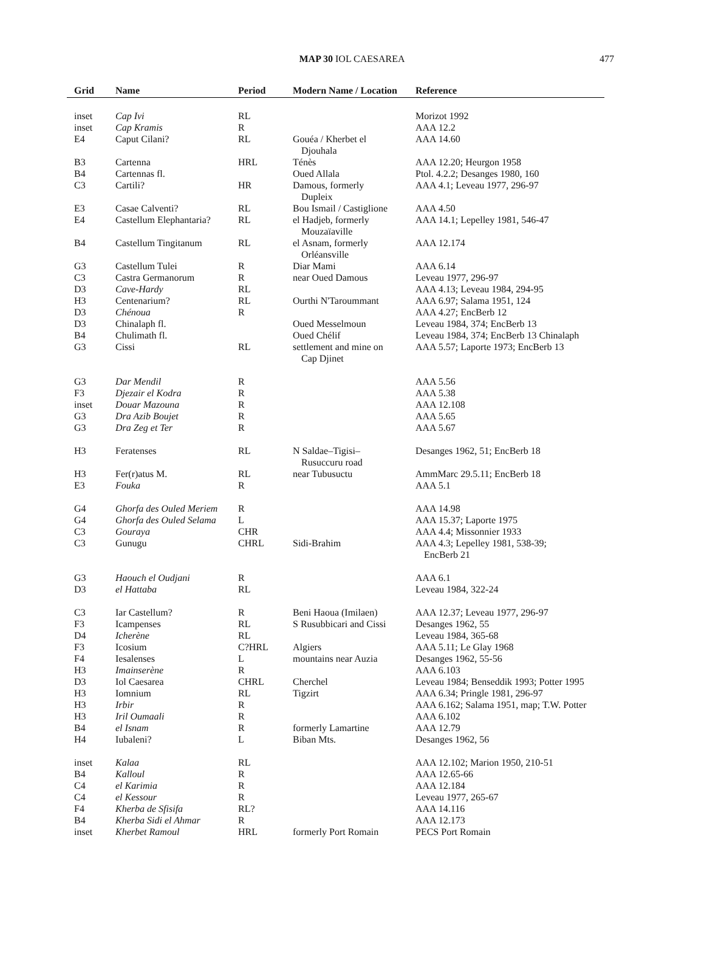MAP 30 IOL CAESAREA 477
| Grid | Name | Period | Modern Name / Location | Reference |
| --- | --- | --- | --- | --- |
| inset | Cap Ivi | RL | | Morizot 1992 |
| inset | Cap Kramis | R | | AAA 12.2 |
| E4 | Caput Cilani? | RL | Gouéa / Kherbet el Djouhala | AAA 14.60 |
| B3 | Cartenna | HRL | Ténès | AAA 12.20; Heurgon 1958 |
| B4 | Cartennas fl. | | Oued Allala | Ptol. 4.2.2; Desanges 1980, 160 |
| C3 | Cartili? | HR | Damous, formerly Dupleix | AAA 4.1; Leveau 1977, 296-97 |
| E3 | Casae Calventi? | RL | Bou Ismail / Castiglione | AAA 4.50 |
| E4 | Castellum Elephantaria? | RL | el Hadjeb, formerly Mouzaïaville | AAA 14.1; Lepelley 1981, 546-47 |
| B4 | Castellum Tingitanum | RL | el Asnam, formerly Orléansville | AAA 12.174 |
| G3 | Castellum Tulei | R | Diar Mami | AAA 6.14 |
| C3 | Castra Germanorum | R | near Oued Damous | Leveau 1977, 296-97 |
| D3 | Cave-Hardy | RL | | AAA 4.13; Leveau 1984, 294-95 |
| H3 | Centenarium? | RL | Ourthi N'Taroummant | AAA 6.97; Salama 1951, 124 |
| D3 | Chénoua | R | | AAA 4.27; EncBerb 12 |
| D3 | Chinalaph fl. | | Oued Messelmoun | Leveau 1984, 374; EncBerb 13 |
| B4 | Chulimath fl. | | Oued Chélif | Leveau 1984, 374; EncBerb 13 Chinalaph |
| G3 | Cissi | RL | settlement and mine on Cap Djinet | AAA 5.57; Laporte 1973; EncBerb 13 |
| G3 | Dar Mendil | R | | AAA 5.56 |
| F3 | Djezair el Kodra | R | | AAA 5.38 |
| inset | Douar Mazouna | R | | AAA 12.108 |
| G3 | Dra Azib Boujet | R | | AAA 5.65 |
| G3 | Dra Zeg et Ter | R | | AAA 5.67 |
| H3 | Feratenses | RL | N Saldae–Tigisi– Rusuccuru road | Desanges 1962, 51; EncBerb 18 |
| H3 | Fer(r)atus M. | RL | near Tubusuctu | AmmMarc 29.5.11; EncBerb 18 |
| E3 | Fouka | R | | AAA 5.1 |
| G4 | Ghorfa des Ouled Meriem | R | | AAA 14.98 |
| G4 | Ghorfa des Ouled Selama | L | | AAA 15.37; Laporte 1975 |
| C3 | Gouraya | CHR | | AAA 4.4; Missonnier 1933 |
| C3 | Gunugu | CHRL | Sidi-Brahim | AAA 4.3; Lepelley 1981, 538-39; EncBerb 21 |
| G3 | Haouch el Oudjani | R | | AAA 6.1 |
| D3 | el Hattaba | RL | | Leveau 1984, 322-24 |
| C3 | Iar Castellum? | R | Beni Haoua (Imilaen) | AAA 12.37; Leveau 1977, 296-97 |
| F3 | Icampenses | RL | S Rusubbicari and Cissi | Desanges 1962, 55 |
| D4 | Icherène | RL | | Leveau 1984, 365-68 |
| F3 | Icosium | C?HRL | Algiers | AAA 5.11; Le Glay 1968 |
| F4 | Iesalenses | L | mountains near Auzia | Desanges 1962, 55-56 |
| H3 | Imainserène | R | | AAA 6.103 |
| D3 | Iol Caesarea | CHRL | Cherchel | Leveau 1984; Benseddik 1993; Potter 1995 |
| H3 | Iomnium | RL | Tigzirt | AAA 6.34; Pringle 1981, 296-97 |
| H3 | Irbir | R | | AAA 6.162; Salama 1951, map; T.W. Potter |
| H3 | Iril Oumaali | R | | AAA 6.102 |
| B4 | el Isnam | R | formerly Lamartine | AAA 12.79 |
| H4 | Iubaleni? | L | Biban Mts. | Desanges 1962, 56 |
| inset | Kalaa | RL | | AAA 12.102; Marion 1950, 210-51 |
| B4 | Kalloul | R | | AAA 12.65-66 |
| C4 | el Karimia | R | | AAA 12.184 |
| C4 | el Kessour | R | | Leveau 1977, 265-67 |
| F4 | Kherba de Sfisifa | RL? | | AAA 14.116 |
| B4 | Kherba Sidi el Ahmar | R | | AAA 12.173 |
| inset | Kherbet Ramoul | HRL | formerly Port Romain | PECS Port Romain |